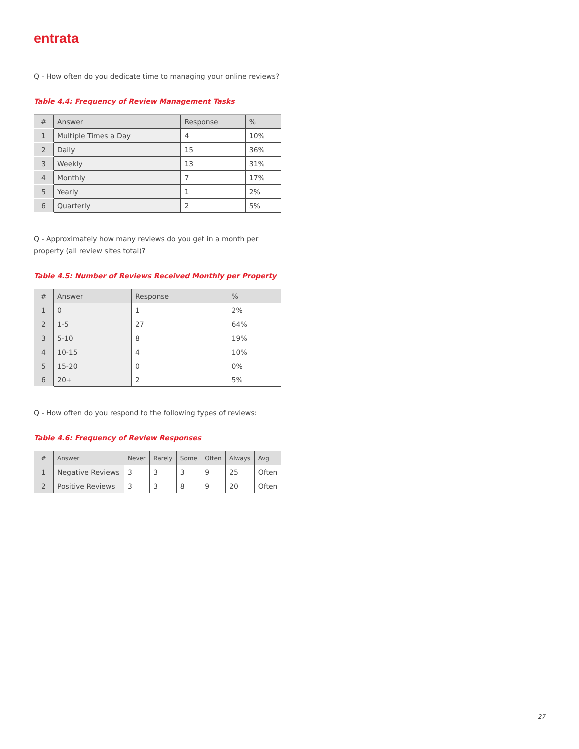entrata
Q - How often do you dedicate time to managing your online reviews?
Table 4.4: Frequency of Review Management Tasks
| # | Answer | Response | % |
| --- | --- | --- | --- |
| 1 | Multiple Times a Day | 4 | 10% |
| 2 | Daily | 15 | 36% |
| 3 | Weekly | 13 | 31% |
| 4 | Monthly | 7 | 17% |
| 5 | Yearly | 1 | 2% |
| 6 | Quarterly | 2 | 5% |
Q - Approximately how many reviews do you get in a month per property (all review sites total)?
Table 4.5: Number of Reviews Received Monthly per Property
| # | Answer | Response | % |
| --- | --- | --- | --- |
| 1 | 0 | 1 | 2% |
| 2 | 1-5 | 27 | 64% |
| 3 | 5-10 | 8 | 19% |
| 4 | 10-15 | 4 | 10% |
| 5 | 15-20 | 0 | 0% |
| 6 | 20+ | 2 | 5% |
Q - How often do you respond to the following types of reviews:
Table 4.6: Frequency of Review Responses
| # | Answer | Never | Rarely | Some | Often | Always | Avg |
| --- | --- | --- | --- | --- | --- | --- | --- |
| 1 | Negative Reviews | 3 | 3 | 3 | 9 | 25 | Often |
| 2 | Positive Reviews | 3 | 3 | 8 | 9 | 20 | Often |
27